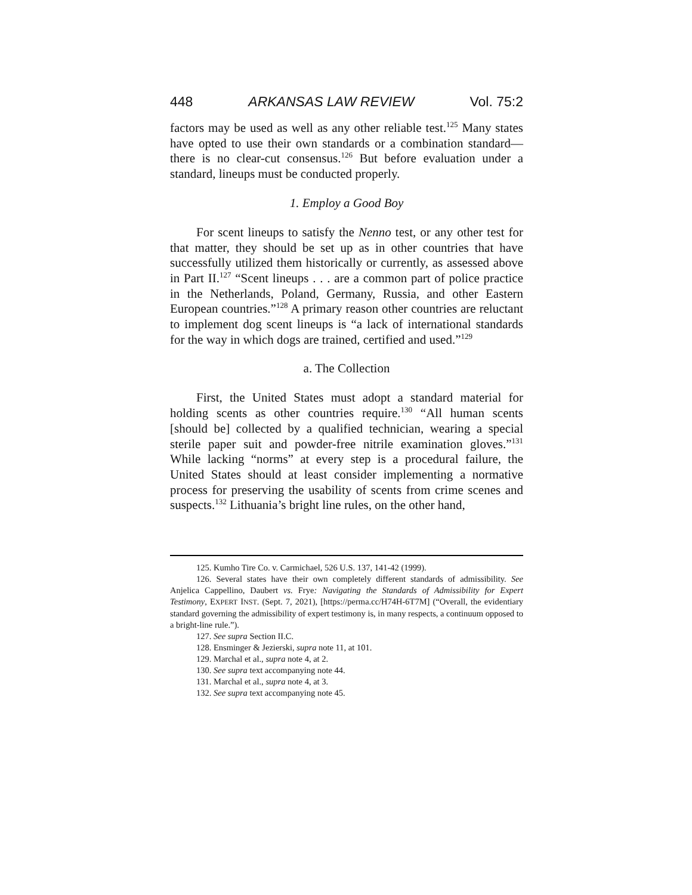448 ARKANSAS LAW REVIEW Vol. 75:2
factors may be used as well as any other reliable test.<sup>125</sup> Many states have opted to use their own standards or a combination standard—there is no clear-cut consensus.<sup>126</sup> But before evaluation under a standard, lineups must be conducted properly.
1. Employ a Good Boy
For scent lineups to satisfy the Nenno test, or any other test for that matter, they should be set up as in other countries that have successfully utilized them historically or currently, as assessed above in Part II.<sup>127</sup> “Scent lineups . . . are a common part of police practice in the Netherlands, Poland, Germany, Russia, and other Eastern European countries.”<sup>128</sup> A primary reason other countries are reluctant to implement dog scent lineups is “a lack of international standards for the way in which dogs are trained, certified and used.”<sup>129</sup>
a. The Collection
First, the United States must adopt a standard material for holding scents as other countries require.<sup>130</sup> “All human scents [should be] collected by a qualified technician, wearing a special sterile paper suit and powder-free nitrile examination gloves.”<sup>131</sup> While lacking “norms” at every step is a procedural failure, the United States should at least consider implementing a normative process for preserving the usability of scents from crime scenes and suspects.<sup>132</sup> Lithuania’s bright line rules, on the other hand,
125. Kumho Tire Co. v. Carmichael, 526 U.S. 137, 141-42 (1999).
126. Several states have their own completely different standards of admissibility. See Anjelica Cappellino, Daubert vs. Frye: Navigating the Standards of Admissibility for Expert Testimony, EXPERT INST. (Sept. 7, 2021), [https://perma.cc/H74H-6T7M] (“Overall, the evidentiary standard governing the admissibility of expert testimony is, in many respects, a continuum opposed to a bright-line rule.”).
127. See supra Section II.C.
128. Ensminger & Jezierski, supra note 11, at 101.
129. Marchal et al., supra note 4, at 2.
130. See supra text accompanying note 44.
131. Marchal et al., supra note 4, at 3.
132. See supra text accompanying note 45.